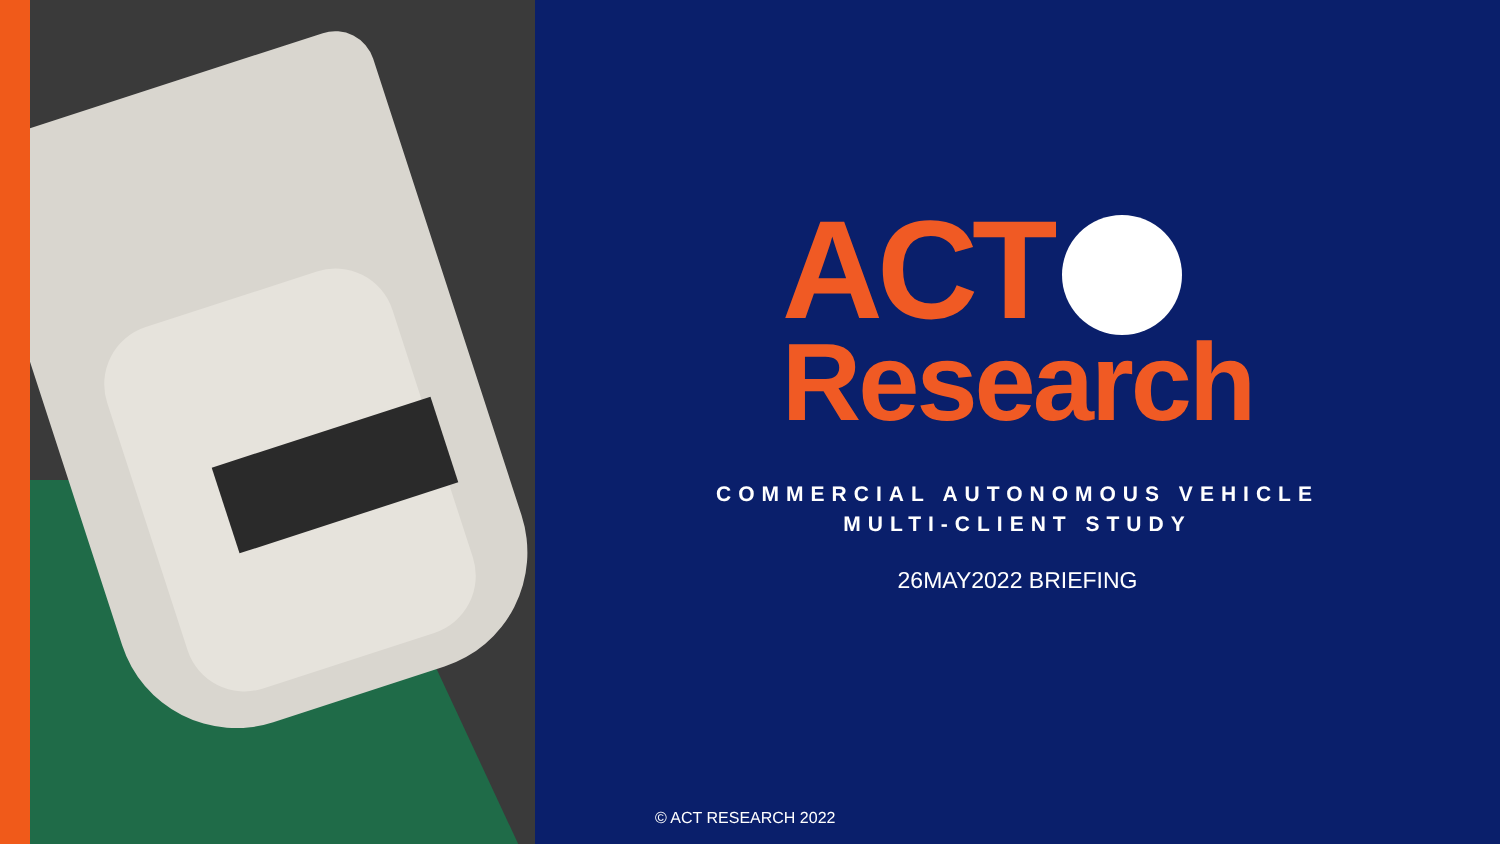ACT
Research
COMMERCIAL AUTONOMOUS VEHICLE
MULTI-CLIENT STUDY
26MAY2022 BRIEFING
© ACT RESEARCH 2022